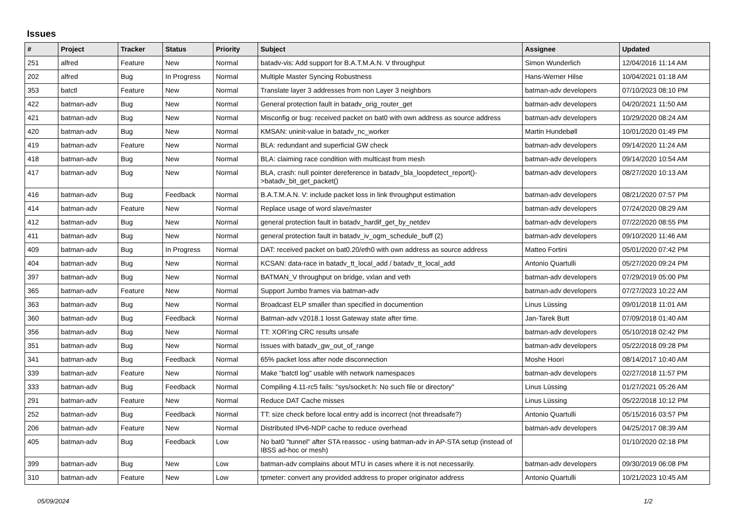Issues
| # | Project | Tracker | Status | Priority | Subject | Assignee | Updated |
| --- | --- | --- | --- | --- | --- | --- | --- |
| 251 | alfred | Feature | New | Normal | batadv-vis: Add support for B.A.T.M.A.N. V throughput | Simon Wunderlich | 12/04/2016 11:14 AM |
| 202 | alfred | Bug | In Progress | Normal | Multiple Master Syncing Robustness | Hans-Werner Hilse | 10/04/2021 01:18 AM |
| 353 | batctl | Feature | New | Normal | Translate layer 3 addresses from non Layer 3 neighbors | batman-adv developers | 07/10/2023 08:10 PM |
| 422 | batman-adv | Bug | New | Normal | General protection fault in batadv_orig_router_get | batman-adv developers | 04/20/2021 11:50 AM |
| 421 | batman-adv | Bug | New | Normal | Misconfig or bug: received packet on bat0 with own address as source address | batman-adv developers | 10/29/2020 08:24 AM |
| 420 | batman-adv | Bug | New | Normal | KMSAN: uninit-value in batadv_nc_worker | Martin Hundebøll | 10/01/2020 01:49 PM |
| 419 | batman-adv | Feature | New | Normal | BLA: redundant and superficial GW check | batman-adv developers | 09/14/2020 11:24 AM |
| 418 | batman-adv | Bug | New | Normal | BLA: claiming race condition with multicast from mesh | batman-adv developers | 09/14/2020 10:54 AM |
| 417 | batman-adv | Bug | New | Normal | BLA, crash: null pointer dereference in batadv_bla_loopdetect_report()->batadv_bit_get_packet() | batman-adv developers | 08/27/2020 10:13 AM |
| 416 | batman-adv | Bug | Feedback | Normal | B.A.T.M.A.N. V: include packet loss in link throughput estimation | batman-adv developers | 08/21/2020 07:57 PM |
| 414 | batman-adv | Feature | New | Normal | Replace usage of word slave/master | batman-adv developers | 07/24/2020 08:29 AM |
| 412 | batman-adv | Bug | New | Normal | general protection fault in batadv_hardif_get_by_netdev | batman-adv developers | 07/22/2020 08:55 PM |
| 411 | batman-adv | Bug | New | Normal | general protection fault in batadv_iv_ogm_schedule_buff (2) | batman-adv developers | 09/10/2020 11:46 AM |
| 409 | batman-adv | Bug | In Progress | Normal | DAT: received packet on bat0.20/eth0 with own address as source address | Matteo Fortini | 05/01/2020 07:42 PM |
| 404 | batman-adv | Bug | New | Normal | KCSAN: data-race in batadv_tt_local_add / batadv_tt_local_add | Antonio Quartulli | 05/27/2020 09:24 PM |
| 397 | batman-adv | Bug | New | Normal | BATMAN_V throughput on bridge, vxlan and veth | batman-adv developers | 07/29/2019 05:00 PM |
| 365 | batman-adv | Feature | New | Normal | Support Jumbo frames via batman-adv | batman-adv developers | 07/27/2023 10:22 AM |
| 363 | batman-adv | Bug | New | Normal | Broadcast ELP smaller than specified in documention | Linus Lüssing | 09/01/2018 11:01 AM |
| 360 | batman-adv | Bug | Feedback | Normal | Batman-adv v2018.1 losst Gateway state after time. | Jan-Tarek Butt | 07/09/2018 01:40 AM |
| 356 | batman-adv | Bug | New | Normal | TT: XOR'ing CRC results unsafe | batman-adv developers | 05/10/2018 02:42 PM |
| 351 | batman-adv | Bug | New | Normal | Issues with batadv_gw_out_of_range | batman-adv developers | 05/22/2018 09:28 PM |
| 341 | batman-adv | Bug | Feedback | Normal | 65% packet loss after node disconnection | Moshe Hoori | 08/14/2017 10:40 AM |
| 339 | batman-adv | Feature | New | Normal | Make "batctl log" usable with network namespaces | batman-adv developers | 02/27/2018 11:57 PM |
| 333 | batman-adv | Bug | Feedback | Normal | Compiling 4.11-rc5 fails: "sys/socket.h: No such file or directory" | Linus Lüssing | 01/27/2021 05:26 AM |
| 291 | batman-adv | Feature | New | Normal | Reduce DAT Cache misses | Linus Lüssing | 05/22/2018 10:12 PM |
| 252 | batman-adv | Bug | Feedback | Normal | TT: size check before local entry add is incorrect (not threadsafe?) | Antonio Quartulli | 05/15/2016 03:57 PM |
| 206 | batman-adv | Feature | New | Normal | Distributed IPv6-NDP cache to reduce overhead | batman-adv developers | 04/25/2017 08:39 AM |
| 405 | batman-adv | Bug | Feedback | Low | No bat0 "tunnel" after STA reassoc - using batman-adv in AP-STA setup (instead of IBSS ad-hoc or mesh) | | 01/10/2020 02:18 PM |
| 399 | batman-adv | Bug | New | Low | batman-adv complains about MTU in cases where it is not necessarily. | batman-adv developers | 09/30/2019 06:08 PM |
| 310 | batman-adv | Feature | New | Low | tpmeter: convert any provided address to proper originator address | Antonio Quartulli | 10/21/2023 10:45 AM |
05/09/2024 1/2